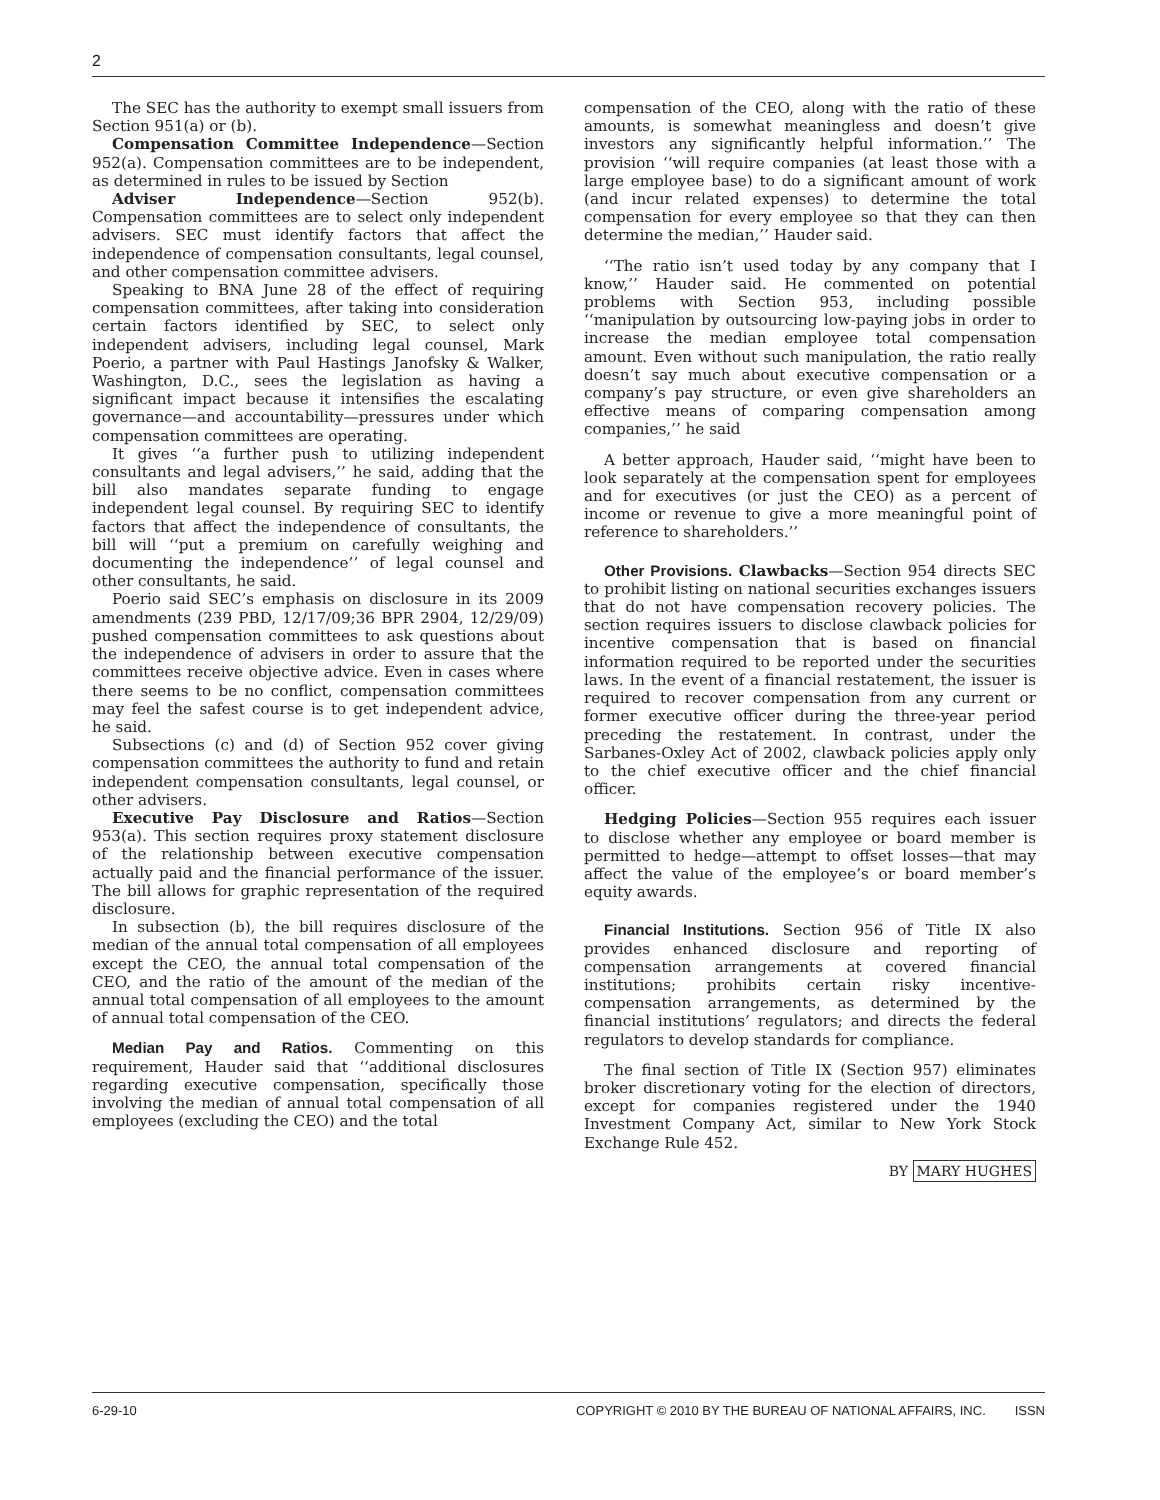2
The SEC has the authority to exempt small issuers from Section 951(a) or (b).
Compensation Committee Independence—Section 952(a). Compensation committees are to be independent, as determined in rules to be issued by Section
Adviser Independence—Section 952(b). Compensation committees are to select only independent advisers. SEC must identify factors that affect the independence of compensation consultants, legal counsel, and other compensation committee advisers.
Speaking to BNA June 28 of the effect of requiring compensation committees, after taking into consideration certain factors identified by SEC, to select only independent advisers, including legal counsel, Mark Poerio, a partner with Paul Hastings Janofsky & Walker, Washington, D.C., sees the legislation as having a significant impact because it intensifies the escalating governance—and accountability—pressures under which compensation committees are operating.
It gives ‘‘a further push to utilizing independent consultants and legal advisers,’’ he said, adding that the bill also mandates separate funding to engage independent legal counsel. By requiring SEC to identify factors that affect the independence of consultants, the bill will ‘‘put a premium on carefully weighing and documenting the independence’’ of legal counsel and other consultants, he said.
Poerio said SEC’s emphasis on disclosure in its 2009 amendments (239 PBD, 12/17/09;36 BPR 2904, 12/29/09) pushed compensation committees to ask questions about the independence of advisers in order to assure that the committees receive objective advice. Even in cases where there seems to be no conflict, compensation committees may feel the safest course is to get independent advice, he said.
Subsections (c) and (d) of Section 952 cover giving compensation committees the authority to fund and retain independent compensation consultants, legal counsel, or other advisers.
Executive Pay Disclosure and Ratios—Section 953(a). This section requires proxy statement disclosure of the relationship between executive compensation actually paid and the financial performance of the issuer. The bill allows for graphic representation of the required disclosure.
In subsection (b), the bill requires disclosure of the median of the annual total compensation of all employees except the CEO, the annual total compensation of the CEO, and the ratio of the amount of the median of the annual total compensation of all employees to the amount of annual total compensation of the CEO.
Median Pay and Ratios. Commenting on this requirement, Hauder said that ‘‘additional disclosures regarding executive compensation, specifically those involving the median of annual total compensation of all employees (excluding the CEO) and the total
compensation of the CEO, along with the ratio of these amounts, is somewhat meaningless and doesn’t give investors any significantly helpful information.’’ The provision ‘‘will require companies (at least those with a large employee base) to do a significant amount of work (and incur related expenses) to determine the total compensation for every employee so that they can then determine the median,’’ Hauder said.
‘‘The ratio isn’t used today by any company that I know,’’ Hauder said. He commented on potential problems with Section 953, including possible ‘‘manipulation by outsourcing low-paying jobs in order to increase the median employee total compensation amount. Even without such manipulation, the ratio really doesn’t say much about executive compensation or a company’s pay structure, or even give shareholders an effective means of comparing compensation among companies,’’ he said
A better approach, Hauder said, ‘‘might have been to look separately at the compensation spent for employees and for executives (or just the CEO) as a percent of income or revenue to give a more meaningful point of reference to shareholders.’’
Other Provisions. Clawbacks—Section 954 directs SEC to prohibit listing on national securities exchanges issuers that do not have compensation recovery policies. The section requires issuers to disclose clawback policies for incentive compensation that is based on financial information required to be reported under the securities laws. In the event of a financial restatement, the issuer is required to recover compensation from any current or former executive officer during the three-year period preceding the restatement. In contrast, under the Sarbanes-Oxley Act of 2002, clawback policies apply only to the chief executive officer and the chief financial officer.
Hedging Policies—Section 955 requires each issuer to disclose whether any employee or board member is permitted to hedge—attempt to offset losses—that may affect the value of the employee’s or board member’s equity awards.
Financial Institutions. Section 956 of Title IX also provides enhanced disclosure and reporting of compensation arrangements at covered financial institutions; prohibits certain risky incentive-compensation arrangements, as determined by the financial institutions’ regulators; and directs the federal regulators to develop standards for compliance.
The final section of Title IX (Section 957) eliminates broker discretionary voting for the election of directors, except for companies registered under the 1940 Investment Company Act, similar to New York Stock Exchange Rule 452.
BY MARY HUGHES
6-29-10 COPYRIGHT © 2010 BY THE BUREAU OF NATIONAL AFFAIRS, INC. ISSN